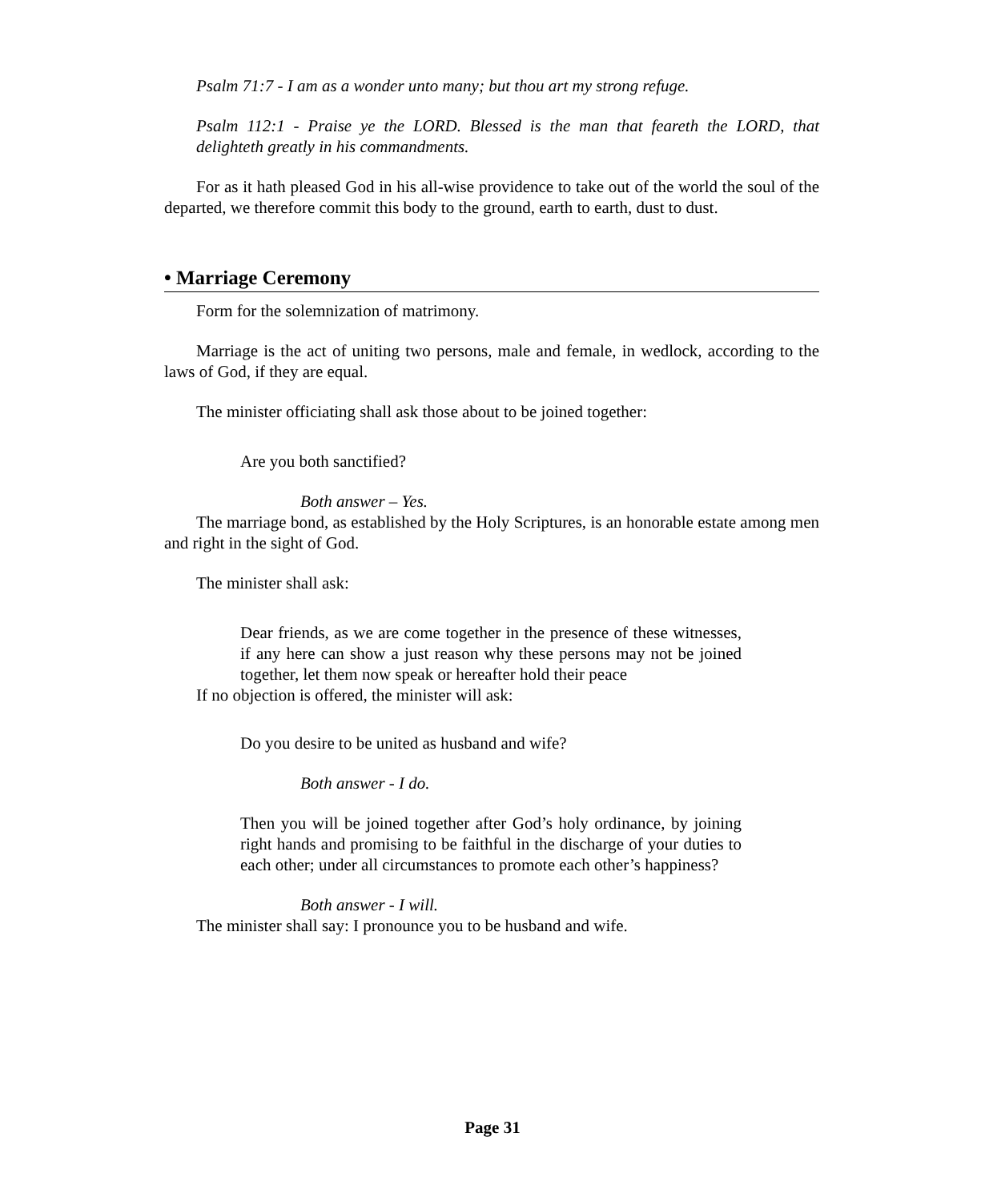Psalm 71:7 - I am as a wonder unto many; but thou art my strong refuge.
Psalm 112:1 - Praise ye the LORD. Blessed is the man that feareth the LORD, that delighteth greatly in his commandments.
For as it hath pleased God in his all-wise providence to take out of the world the soul of the departed, we therefore commit this body to the ground, earth to earth, dust to dust.
• Marriage Ceremony
Form for the solemnization of matrimony.
Marriage is the act of uniting two persons, male and female, in wedlock, according to the laws of God, if they are equal.
The minister officiating shall ask those about to be joined together:
Are you both sanctified?
Both answer – Yes.
The marriage bond, as established by the Holy Scriptures, is an honorable estate among men and right in the sight of God.
The minister shall ask:
Dear friends, as we are come together in the presence of these witnesses, if any here can show a just reason why these persons may not be joined together, let them now speak or hereafter hold their peace
If no objection is offered, the minister will ask:
Do you desire to be united as husband and wife?
Both answer - I do.
Then you will be joined together after God’s holy ordinance, by joining right hands and promising to be faithful in the discharge of your duties to each other; under all circumstances to promote each other’s happiness?
Both answer - I will.
The minister shall say: I pronounce you to be husband and wife.
Page 31